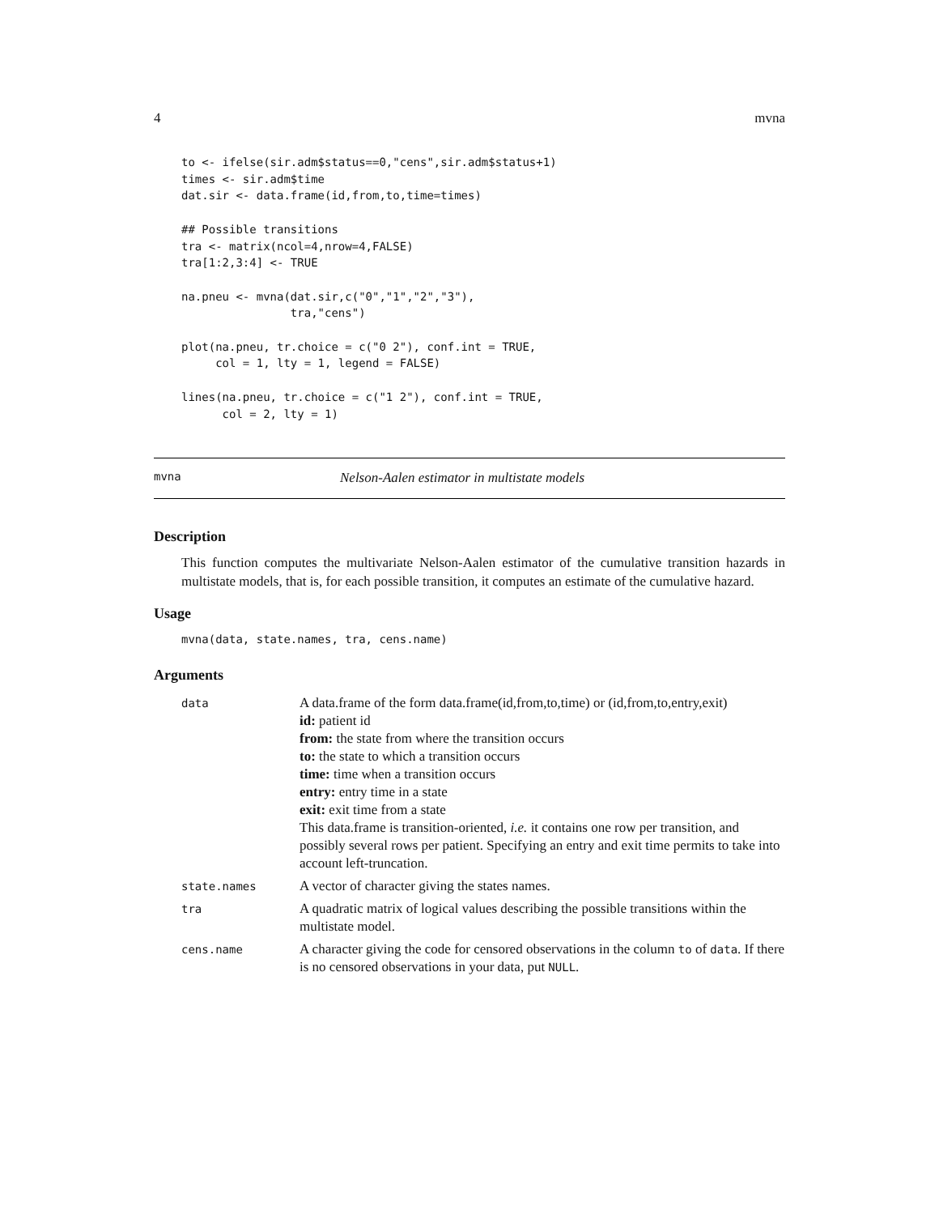4 mvna
to <- ifelse(sir.adm$status==0,"cens",sir.adm$status+1)
times <- sir.adm$time
dat.sir <- data.frame(id,from,to,time=times)

## Possible transitions
tra <- matrix(ncol=4,nrow=4,FALSE)
tra[1:2,3:4] <- TRUE

na.pneu <- mvna(dat.sir,c("0","1","2","3"),
                tra,"cens")

plot(na.pneu, tr.choice = c("0 2"), conf.int = TRUE,
     col = 1, lty = 1, legend = FALSE)

lines(na.pneu, tr.choice = c("1 2"), conf.int = TRUE,
      col = 2, lty = 1)
mvna Nelson-Aalen estimator in multistate models
Description
This function computes the multivariate Nelson-Aalen estimator of the cumulative transition hazards in multistate models, that is, for each possible transition, it computes an estimate of the cumulative hazard.
Usage
mvna(data, state.names, tra, cens.name)
Arguments
| data | A data.frame of the form data.frame(id,from,to,time) or (id,from,to,entry,exit) id: patient id from: the state from where the transition occurs to: the state to which a transition occurs time: time when a transition occurs entry: entry time in a state exit: exit time from a state This data.frame is transition-oriented, i.e. it contains one row per transition, and possibly several rows per patient. Specifying an entry and exit time permits to take into account left-truncation. |
| state.names | A vector of character giving the states names. |
| tra | A quadratic matrix of logical values describing the possible transitions within the multistate model. |
| cens.name | A character giving the code for censored observations in the column to of data . If there is no censored observations in your data, put NULL . |